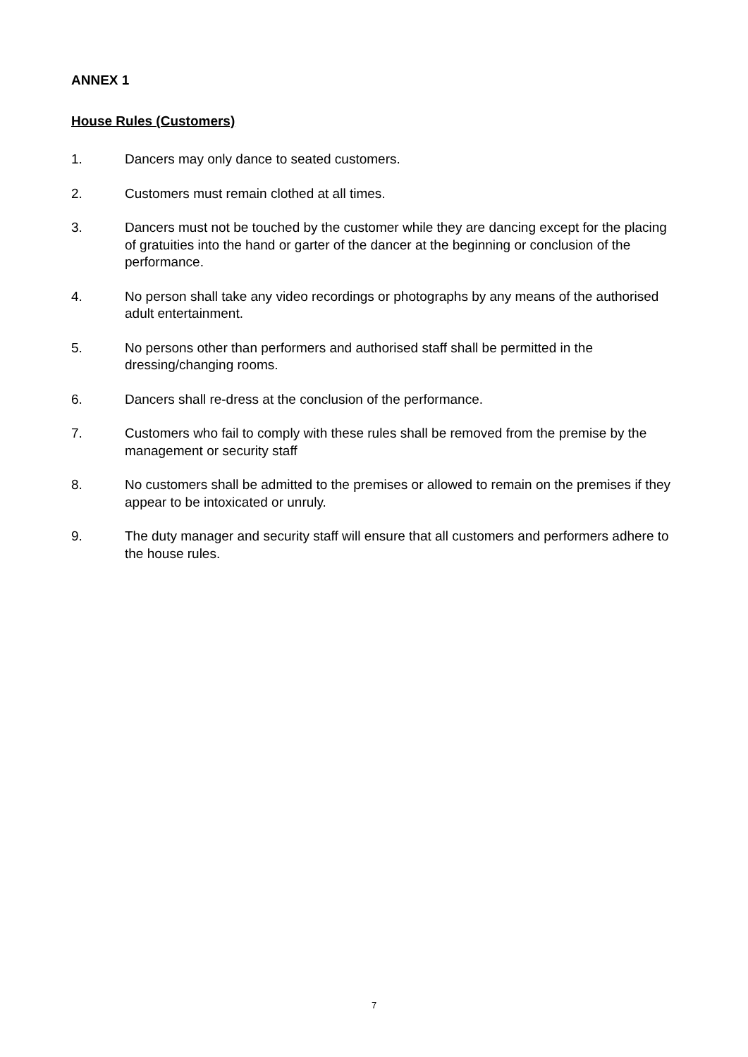ANNEX 1
House Rules (Customers)
1. Dancers may only dance to seated customers.
2. Customers must remain clothed at all times.
3. Dancers must not be touched by the customer while they are dancing except for the placing of gratuities into the hand or garter of the dancer at the beginning or conclusion of the performance.
4. No person shall take any video recordings or photographs by any means of the authorised adult entertainment.
5. No persons other than performers and authorised staff shall be permitted in the dressing/changing rooms.
6. Dancers shall re-dress at the conclusion of the performance.
7. Customers who fail to comply with these rules shall be removed from the premise by the management or security staff
8. No customers shall be admitted to the premises or allowed to remain on the premises if they appear to be intoxicated or unruly.
9. The duty manager and security staff will ensure that all customers and performers adhere to the house rules.
7